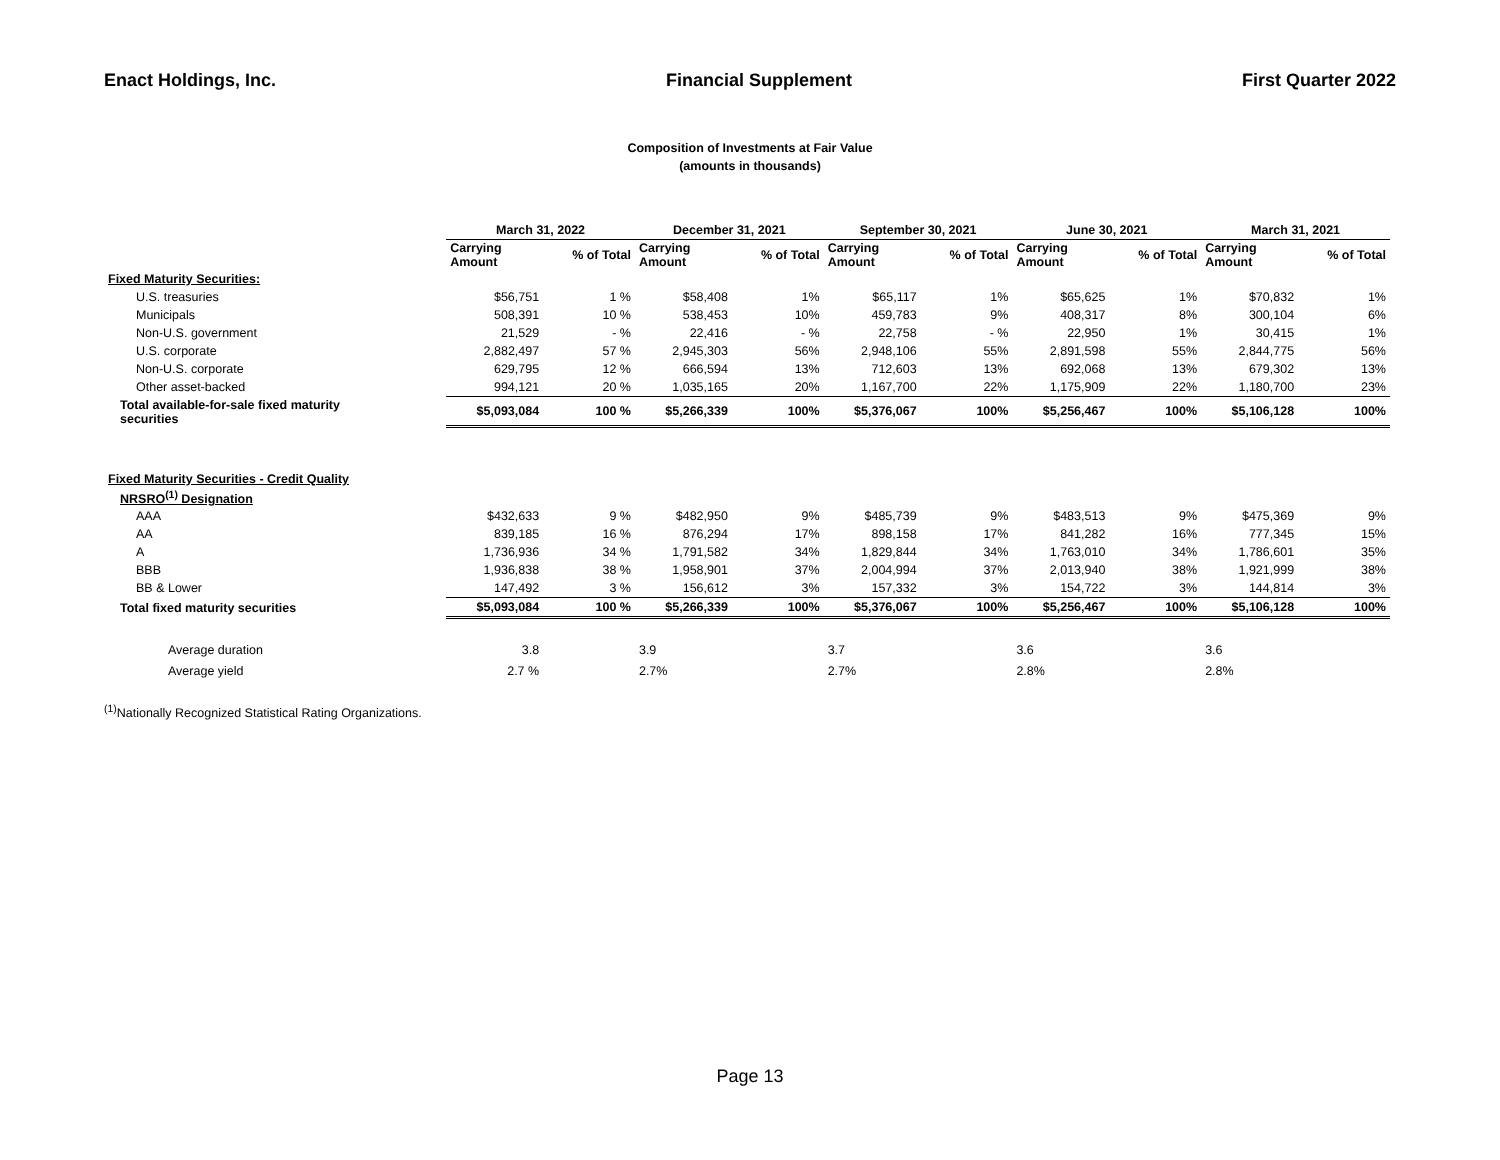Enact Holdings, Inc. Financial Supplement First Quarter 2022
Composition of Investments at Fair Value
(amounts in thousands)
| | March 31, 2022 | | December 31, 2021 | | September 30, 2021 | | June 30, 2021 | | March 31, 2021 | |
| --- | --- | --- | --- | --- | --- | --- | --- | --- | --- | --- |
| | Carrying Amount | % of Total | Carrying Amount | % of Total | Carrying Amount | % of Total | Carrying Amount | % of Total | Carrying Amount | % of Total |
| Fixed Maturity Securities: | | | | | | | | | | |
| U.S. treasuries | $56,751 | 1 % | $58,408 | 1% | $65,117 | 1% | $65,625 | 1% | $70,832 | 1% |
| Municipals | 508,391 | 10 % | 538,453 | 10% | 459,783 | 9% | 408,317 | 8% | 300,104 | 6% |
| Non-U.S. government | 21,529 | - % | 22,416 | - % | 22,758 | - % | 22,950 | 1% | 30,415 | 1% |
| U.S. corporate | 2,882,497 | 57 % | 2,945,303 | 56% | 2,948,106 | 55% | 2,891,598 | 55% | 2,844,775 | 56% |
| Non-U.S. corporate | 629,795 | 12 % | 666,594 | 13% | 712,603 | 13% | 692,068 | 13% | 679,302 | 13% |
| Other asset-backed | 994,121 | 20 % | 1,035,165 | 20% | 1,167,700 | 22% | 1,175,909 | 22% | 1,180,700 | 23% |
| Total available-for-sale fixed maturity securities | $5,093,084 | 100 % | $5,266,339 | 100% | $5,376,067 | 100% | $5,256,467 | 100% | $5,106,128 | 100% |
| Fixed Maturity Securities - Credit Quality | | | | | | | | | | |
| NRSRO<sup>(1)</sup> Designation | | | | | | | | | | |
| AAA | $432,633 | 9 % | $482,950 | 9% | $485,739 | 9% | $483,513 | 9% | $475,369 | 9% |
| AA | 839,185 | 16 % | 876,294 | 17% | 898,158 | 17% | 841,282 | 16% | 777,345 | 15% |
| A | 1,736,936 | 34 % | 1,791,582 | 34% | 1,829,844 | 34% | 1,763,010 | 34% | 1,786,601 | 35% |
| BBB | 1,936,838 | 38 % | 1,958,901 | 37% | 2,004,994 | 37% | 2,013,940 | 38% | 1,921,999 | 38% |
| BB & Lower | 147,492 | 3 % | 156,612 | 3% | 157,332 | 3% | 154,722 | 3% | 144,814 | 3% |
| Total fixed maturity securities | $5,093,084 | 100 % | $5,266,339 | 100% | $5,376,067 | 100% | $5,256,467 | 100% | $5,106,128 | 100% |
| Average duration | 3.8 | | 3.9 | | 3.7 | | 3.6 | | 3.6 | |
| Average yield | 2.7 % | | 2.7% | | 2.7% | | 2.8% | | 2.8% | |
<sup>(1)</sup> Nationally Recognized Statistical Rating Organizations.
Page 13